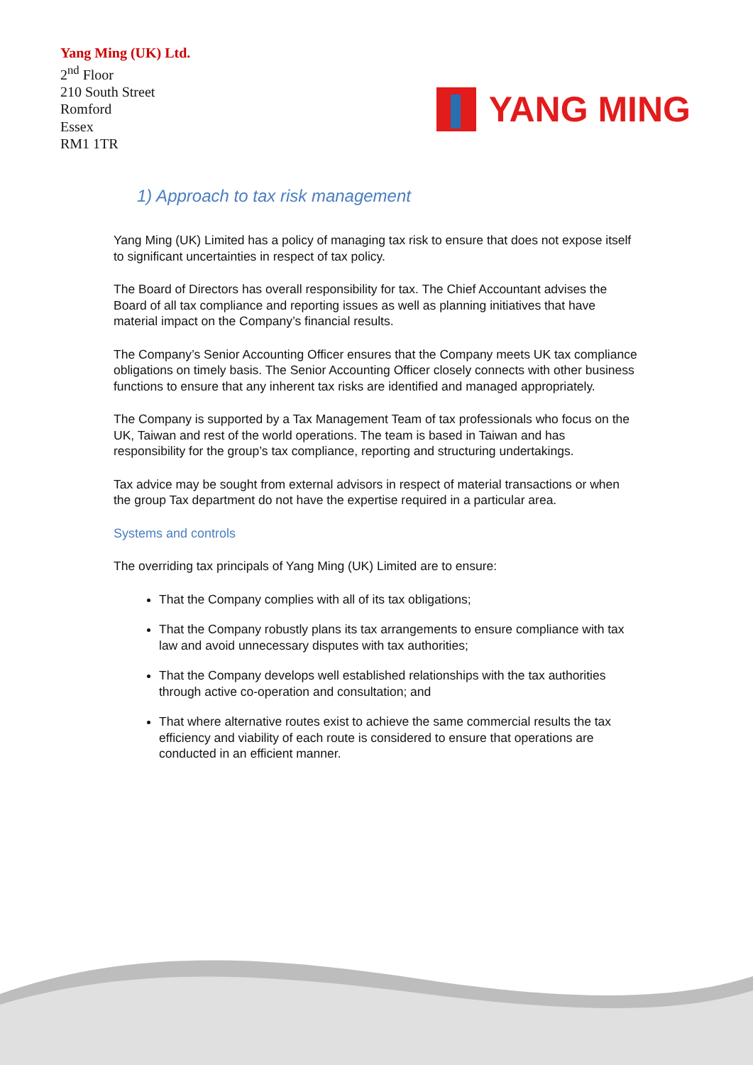Yang Ming (UK) Ltd.
2<sup>nd</sup> Floor
210 South Street
Romford
Essex
RM1 1TR
YANG MING
1) Approach to tax risk management
Yang Ming (UK) Limited has a policy of managing tax risk to ensure that does not expose itself to significant uncertainties in respect of tax policy.
The Board of Directors has overall responsibility for tax. The Chief Accountant advises the Board of all tax compliance and reporting issues as well as planning initiatives that have material impact on the Company’s financial results.
The Company’s Senior Accounting Officer ensures that the Company meets UK tax compliance obligations on timely basis. The Senior Accounting Officer closely connects with other business functions to ensure that any inherent tax risks are identified and managed appropriately.
The Company is supported by a Tax Management Team of tax professionals who focus on the UK, Taiwan and rest of the world operations. The team is based in Taiwan and has responsibility for the group’s tax compliance, reporting and structuring undertakings.
Tax advice may be sought from external advisors in respect of material transactions or when the group Tax department do not have the expertise required in a particular area.
Systems and controls
The overriding tax principals of Yang Ming (UK) Limited are to ensure:
That the Company complies with all of its tax obligations;
That the Company robustly plans its tax arrangements to ensure compliance with tax law and avoid unnecessary disputes with tax authorities;
That the Company develops well established relationships with the tax authorities through active co-operation and consultation; and
That where alternative routes exist to achieve the same commercial results the tax efficiency and viability of each route is considered to ensure that operations are conducted in an efficient manner.